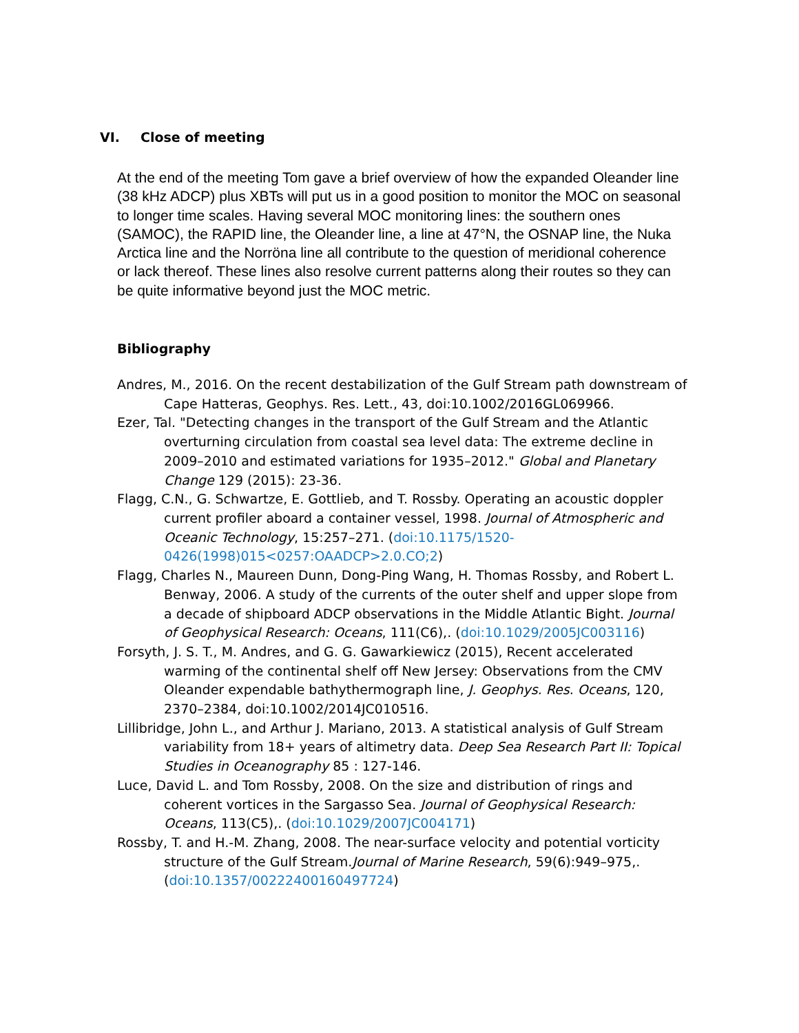VI. Close of meeting
At the end of the meeting Tom gave a brief overview of how the expanded Oleander line (38 kHz ADCP) plus XBTs will put us in a good position to monitor the MOC on seasonal to longer time scales. Having several MOC monitoring lines: the southern ones (SAMOC), the RAPID line, the Oleander line, a line at 47°N, the OSNAP line, the Nuka Arctica line and the Norröna line all contribute to the question of meridional coherence or lack thereof. These lines also resolve current patterns along their routes so they can be quite informative beyond just the MOC metric.
Bibliography
Andres, M., 2016. On the recent destabilization of the Gulf Stream path downstream of Cape Hatteras, Geophys. Res. Lett., 43, doi:10.1002/2016GL069966.
Ezer, Tal. "Detecting changes in the transport of the Gulf Stream and the Atlantic overturning circulation from coastal sea level data: The extreme decline in 2009–2010 and estimated variations for 1935–2012." Global and Planetary Change 129 (2015): 23-36.
Flagg, C.N., G. Schwartze, E. Gottlieb, and T. Rossby. Operating an acoustic doppler current profiler aboard a container vessel, 1998. Journal of Atmospheric and Oceanic Technology, 15:257–271. (doi:10.1175/1520-0426(1998)015<0257:OAADCP>2.0.CO;2)
Flagg, Charles N., Maureen Dunn, Dong-Ping Wang, H. Thomas Rossby, and Robert L. Benway, 2006. A study of the currents of the outer shelf and upper slope from a decade of shipboard ADCP observations in the Middle Atlantic Bight. Journal of Geophysical Research: Oceans, 111(C6),. (doi:10.1029/2005JC003116)
Forsyth, J. S. T., M. Andres, and G. G. Gawarkiewicz (2015), Recent accelerated warming of the continental shelf off New Jersey: Observations from the CMV Oleander expendable bathythermograph line, J. Geophys. Res. Oceans, 120, 2370–2384, doi:10.1002/2014JC010516.
Lillibridge, John L., and Arthur J. Mariano, 2013. A statistical analysis of Gulf Stream variability from 18+ years of altimetry data. Deep Sea Research Part II: Topical Studies in Oceanography 85 : 127-146.
Luce, David L. and Tom Rossby, 2008. On the size and distribution of rings and coherent vortices in the Sargasso Sea. Journal of Geophysical Research: Oceans, 113(C5),. (doi:10.1029/2007JC004171)
Rossby, T. and H.-M. Zhang, 2008. The near-surface velocity and potential vorticity structure of the Gulf Stream.Journal of Marine Research, 59(6):949–975,. (doi:10.1357/00222400160497724)